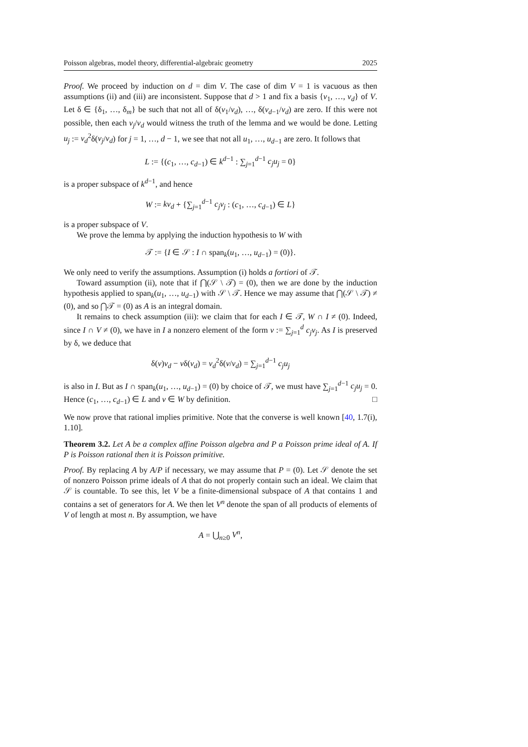Poisson algebras, model theory, differential-algebraic geometry 2025
Proof. We proceed by induction on d = dim V. The case of dim V = 1 is vacuous as then assumptions (ii) and (iii) are inconsistent. Suppose that d > 1 and fix a basis {v<sub>1</sub>, …, v<sub>d</sub>} of V. Let δ ∈ {δ<sub>1</sub>, …, δ<sub>m</sub>} be such that not all of δ(v<sub>1</sub>/v<sub>d</sub>), …, δ(v<sub>d−1</sub>/v<sub>d</sub>) are zero. If this were not possible, then each v<sub>j</sub>/v<sub>d</sub> would witness the truth of the lemma and we would be done. Letting u<sub>j</sub> := v<sub>d</sub><sup>2</sup>δ(v<sub>j</sub>/v<sub>d</sub>) for j = 1, …, d − 1, we see that not all u<sub>1</sub>, …, u<sub>d−1</sub> are zero. It follows that
L := {(c<sub>1</sub>, …, c<sub>d−1</sub>) ∈ k<sup>d−1</sup> : ∑<sub>j=1</sub><sup>d−1</sup> c<sub>j</sub>u<sub>j</sub> = 0}
is a proper subspace of k<sup>d−1</sup>, and hence
W := kv<sub>d</sub> + {∑<sub>j=1</sub><sup>d−1</sup> c<sub>j</sub>v<sub>j</sub> : (c<sub>1</sub>, …, c<sub>d−1</sub>) ∈ L}
is a proper subspace of V.
We prove the lemma by applying the induction hypothesis to W with
𝒯 := {I ∈ 𝒮 : I ∩ span<sub>k</sub>(u<sub>1</sub>, …, u<sub>d−1</sub>) = (0)}.
We only need to verify the assumptions. Assumption (i) holds a fortiori of 𝒯.
Toward assumption (ii), note that if ⋂(𝒮 \ 𝒯) = (0), then we are done by the induction hypothesis applied to span<sub>k</sub>(u<sub>1</sub>, …, u<sub>d−1</sub>) with 𝒮 \ 𝒯. Hence we may assume that ⋂(𝒮 \ 𝒯) ≠ (0), and so ⋂𝒯 = (0) as A is an integral domain.
It remains to check assumption (iii): we claim that for each I ∈ 𝒯, W ∩ I ≠ (0). Indeed, since I ∩ V ≠ (0), we have in I a nonzero element of the form v := ∑<sub>j=1</sub><sup>d</sup> c<sub>j</sub>v<sub>j</sub>. As I is preserved by δ, we deduce that
δ(v)v<sub>d</sub> − vδ(v<sub>d</sub>) = v<sub>d</sub><sup>2</sup>δ(v/v<sub>d</sub>) = ∑<sub>j=1</sub><sup>d−1</sup> c<sub>j</sub>u<sub>j</sub>
is also in I. But as I ∩ span<sub>k</sub>(u<sub>1</sub>, …, u<sub>d−1</sub>) = (0) by choice of 𝒯, we must have ∑<sub>j=1</sub><sup>d−1</sup> c<sub>j</sub>u<sub>j</sub> = 0. Hence (c<sub>1</sub>, …, c<sub>d−1</sub>) ∈ L and v ∈ W by definition. □
We now prove that rational implies primitive. Note that the converse is well known [40, 1.7(i), 1.10].
Theorem 3.2. Let A be a complex affine Poisson algebra and P a Poisson prime ideal of A. If P is Poisson rational then it is Poisson primitive.
Proof. By replacing A by A/P if necessary, we may assume that P = (0). Let 𝒮 denote the set of nonzero Poisson prime ideals of A that do not properly contain such an ideal. We claim that 𝒮 is countable. To see this, let V be a finite-dimensional subspace of A that contains 1 and contains a set of generators for A. We then let V<sup>n</sup> denote the span of all products of elements of V of length at most n. By assumption, we have
A = ⋃<sub>n≥0</sub> V<sup>n</sup>,